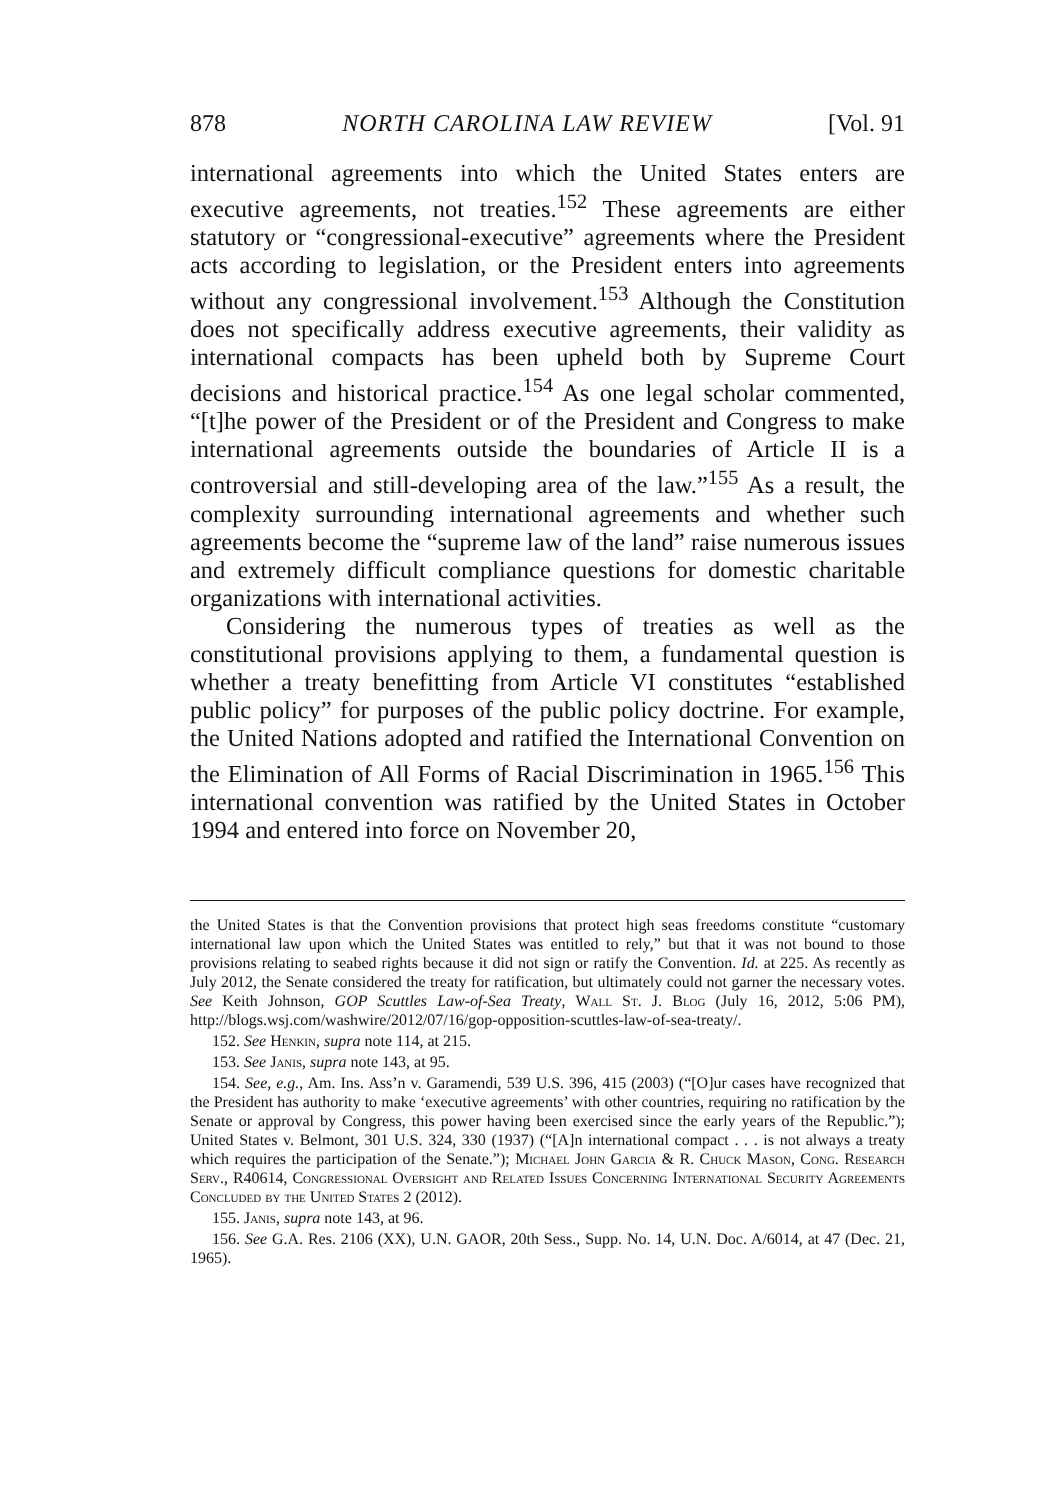878 NORTH CAROLINA LAW REVIEW [Vol. 91
international agreements into which the United States enters are executive agreements, not treaties.<sup>152</sup> These agreements are either statutory or “congressional-executive” agreements where the President acts according to legislation, or the President enters into agreements without any congressional involvement.<sup>153</sup> Although the Constitution does not specifically address executive agreements, their validity as international compacts has been upheld both by Supreme Court decisions and historical practice.<sup>154</sup> As one legal scholar commented, “[t]he power of the President or of the President and Congress to make international agreements outside the boundaries of Article II is a controversial and still-developing area of the law.”<sup>155</sup> As a result, the complexity surrounding international agreements and whether such agreements become the “supreme law of the land” raise numerous issues and extremely difficult compliance questions for domestic charitable organizations with international activities.
Considering the numerous types of treaties as well as the constitutional provisions applying to them, a fundamental question is whether a treaty benefitting from Article VI constitutes “established public policy” for purposes of the public policy doctrine. For example, the United Nations adopted and ratified the International Convention on the Elimination of All Forms of Racial Discrimination in 1965.<sup>156</sup> This international convention was ratified by the United States in October 1994 and entered into force on November 20,
the United States is that the Convention provisions that protect high seas freedoms constitute “customary international law upon which the United States was entitled to rely,” but that it was not bound to those provisions relating to seabed rights because it did not sign or ratify the Convention. Id. at 225. As recently as July 2012, the Senate considered the treaty for ratification, but ultimately could not garner the necessary votes. See Keith Johnson, GOP Scuttles Law-of-Sea Treaty, Wall St. J. Blog (July 16, 2012, 5:06 PM), http://blogs.wsj.com/washwire/2012/07/16/gop-opposition-scuttles-law-of-sea-treaty/.
152. See Henkin, supra note 114, at 215.
153. See Janis, supra note 143, at 95.
154. See, e.g., Am. Ins. Ass’n v. Garamendi, 539 U.S. 396, 415 (2003) (“[O]ur cases have recognized that the President has authority to make ‘executive agreements’ with other countries, requiring no ratification by the Senate or approval by Congress, this power having been exercised since the early years of the Republic.”); United States v. Belmont, 301 U.S. 324, 330 (1937) (“[A]n international compact . . . is not always a treaty which requires the participation of the Senate.”); Michael John Garcia & R. Chuck Mason, Cong. Research Serv., R40614, Congressional Oversight and Related Issues Concerning International Security Agreements Concluded by the United States 2 (2012).
155. Janis, supra note 143, at 96.
156. See G.A. Res. 2106 (XX), U.N. GAOR, 20th Sess., Supp. No. 14, U.N. Doc. A/6014, at 47 (Dec. 21, 1965).